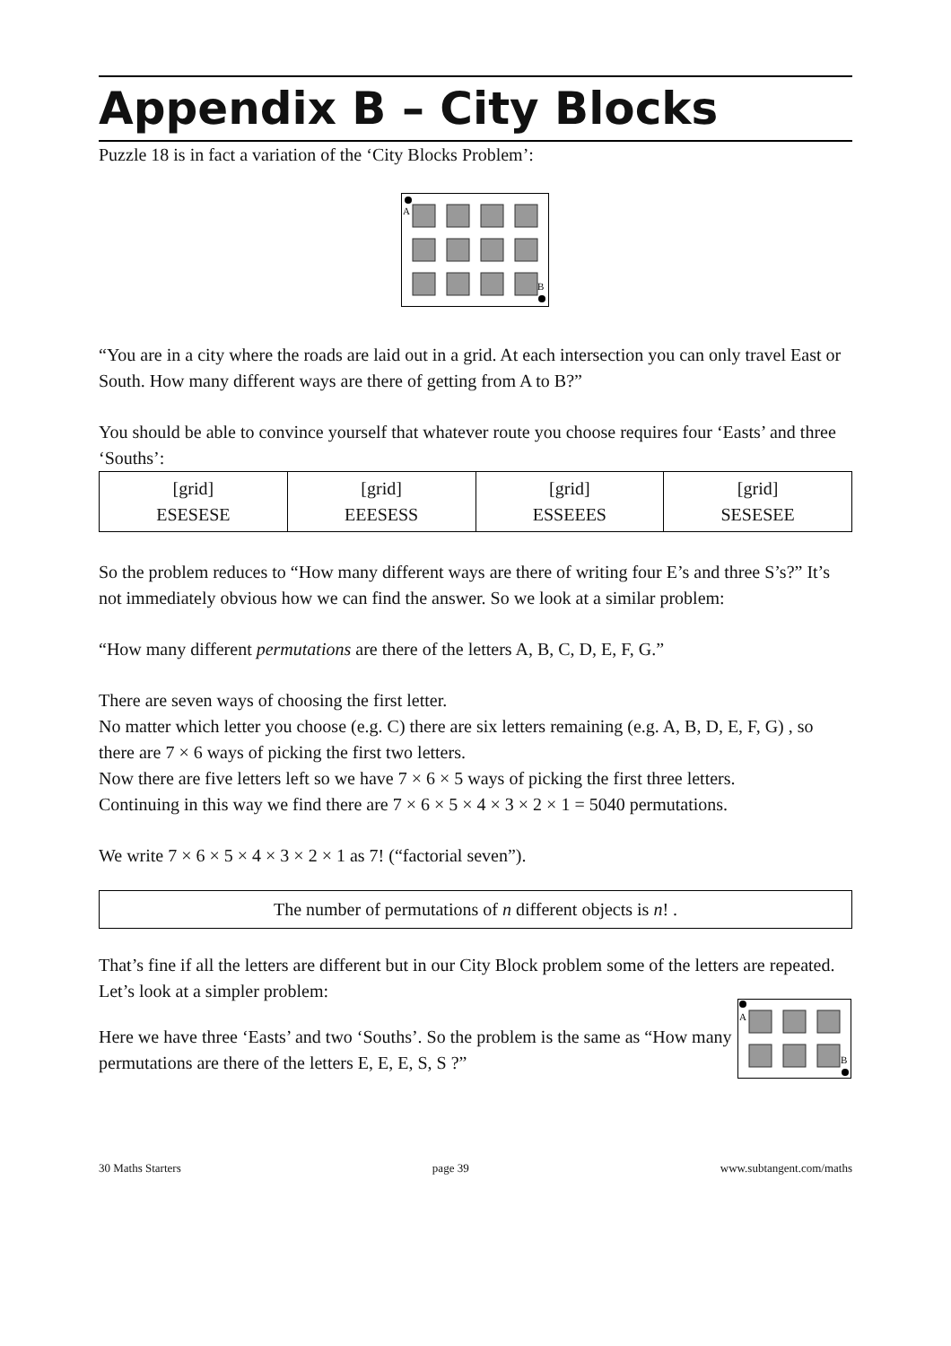Appendix B – City Blocks
Puzzle 18 is in fact a variation of the ‘City Blocks Problem’:
A
B
“You are in a city where the roads are laid out in a grid. At each intersection you can only travel East or South. How many different ways are there of getting from A to B?”
You should be able to convince yourself that whatever route you choose requires four ‘Easts’ and three ‘Souths’:
| [grid] ESESESE | [grid] EEESESS | [grid] ESSEEES | [grid] SESESEE |
So the problem reduces to “How many different ways are there of writing four E’s and three S’s?” It’s not immediately obvious how we can find the answer. So we look at a similar problem:
“How many different permutations are there of the letters A, B, C, D, E, F, G.”
There are seven ways of choosing the first letter.
No matter which letter you choose (e.g. C) there are six letters remaining (e.g. A, B, D, E, F, G) , so there are 7 × 6 ways of picking the first two letters.
Now there are five letters left so we have 7 × 6 × 5 ways of picking the first three letters.
Continuing in this way we find there are 7 × 6 × 5 × 4 × 3 × 2 × 1 = 5040 permutations.
We write 7 × 6 × 5 × 4 × 3 × 2 × 1 as 7! (“factorial seven”).
The number of permutations of n different objects is n! .
That’s fine if all the letters are different but in our City Block problem some of the letters are repeated. Let’s look at a simpler problem:
Here we have three ‘Easts’ and two ‘Souths’. So the problem is the same as “How many permutations are there of the letters E, E, E, S, S ?”
A
B
30 Maths Starters page 39 www.subtangent.com/maths